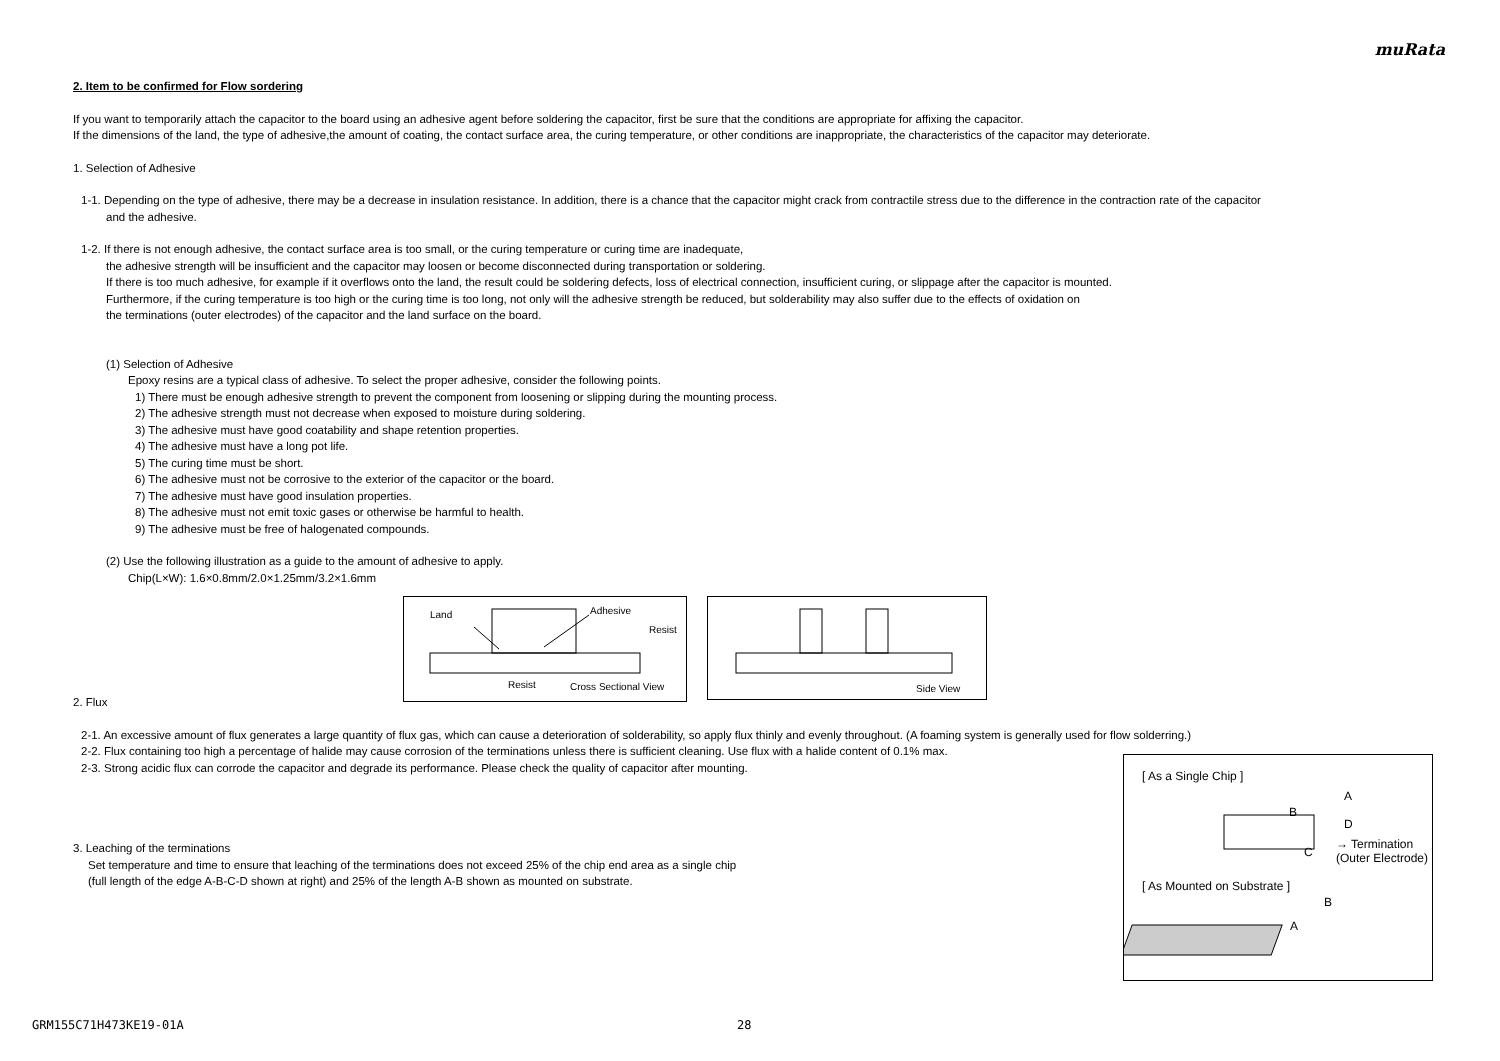muRata
2. Item to be confirmed for Flow sordering
If you want to temporarily attach the capacitor to the board using an adhesive agent before soldering the capacitor, first be sure that the conditions are appropriate for affixing the capacitor.
If the dimensions of the land, the type of adhesive,the amount of coating, the contact surface area, the curing temperature, or other conditions are inappropriate, the characteristics of the capacitor may deteriorate.
1. Selection of Adhesive
1-1. Depending on the type of adhesive, there may be a decrease in insulation resistance. In addition, there is a chance that the capacitor might crack from contractile stress due to the difference in the contraction rate of the capacitor
and the adhesive.
1-2. If there is not enough adhesive, the contact surface area is too small, or the curing temperature or curing time are inadequate,
the adhesive strength will be insufficient and the capacitor may loosen or become disconnected during transportation or soldering.
If there is too much adhesive, for example if it overflows onto the land, the result could be soldering defects, loss of electrical connection, insufficient curing, or slippage after the capacitor is mounted.
Furthermore, if the curing temperature is too high or the curing time is too long, not only will the adhesive strength be reduced, but solderability may also suffer due to the effects of oxidation on
the terminations (outer electrodes) of the capacitor and the land surface on the board.
(1) Selection of Adhesive
Epoxy resins are a typical class of adhesive. To select the proper adhesive, consider the following points.
1) There must be enough adhesive strength to prevent the component from loosening or slipping during the mounting process.
2) The adhesive strength must not decrease when exposed to moisture during soldering.
3) The adhesive must have good coatability and shape retention properties.
4) The adhesive must have a long pot life.
5) The curing time must be short.
6) The adhesive must not be corrosive to the exterior of the capacitor or the board.
7) The adhesive must have good insulation properties.
8) The adhesive must not emit toxic gases or otherwise be harmful to health.
9) The adhesive must be free of halogenated compounds.
(2) Use the following illustration as a guide to the amount of adhesive to apply.
Chip(L×W): 1.6×0.8mm/2.0×1.25mm/3.2×1.6mm
Land Adhesive
Resist
Resist Cross Sectional View
Side View
2. Flux
2-1. An excessive amount of flux generates a large quantity of flux gas, which can cause a deterioration of solderability, so apply flux thinly and evenly throughout. (A foaming system is generally used for flow solderring.)
2-2. Flux containing too high a percentage of halide may cause corrosion of the terminations unless there is sufficient cleaning. Use flux with a halide content of 0.1% max.
2-3. Strong acidic flux can corrode the capacitor and degrade its performance. Please check the quality of capacitor after mounting.
3. Leaching of the terminations
Set temperature and time to ensure that leaching of the terminations does not exceed 25% of the chip end area as a single chip
(full length of the edge A-B-C-D shown at right) and 25% of the length A-B shown as mounted on substrate.
[ As a Single Chip ]
A
B
D
C
→ Termination
(Outer Electrode)
[ As Mounted on Substrate ]
B
A
GRM155C71H473KE19-01A 28